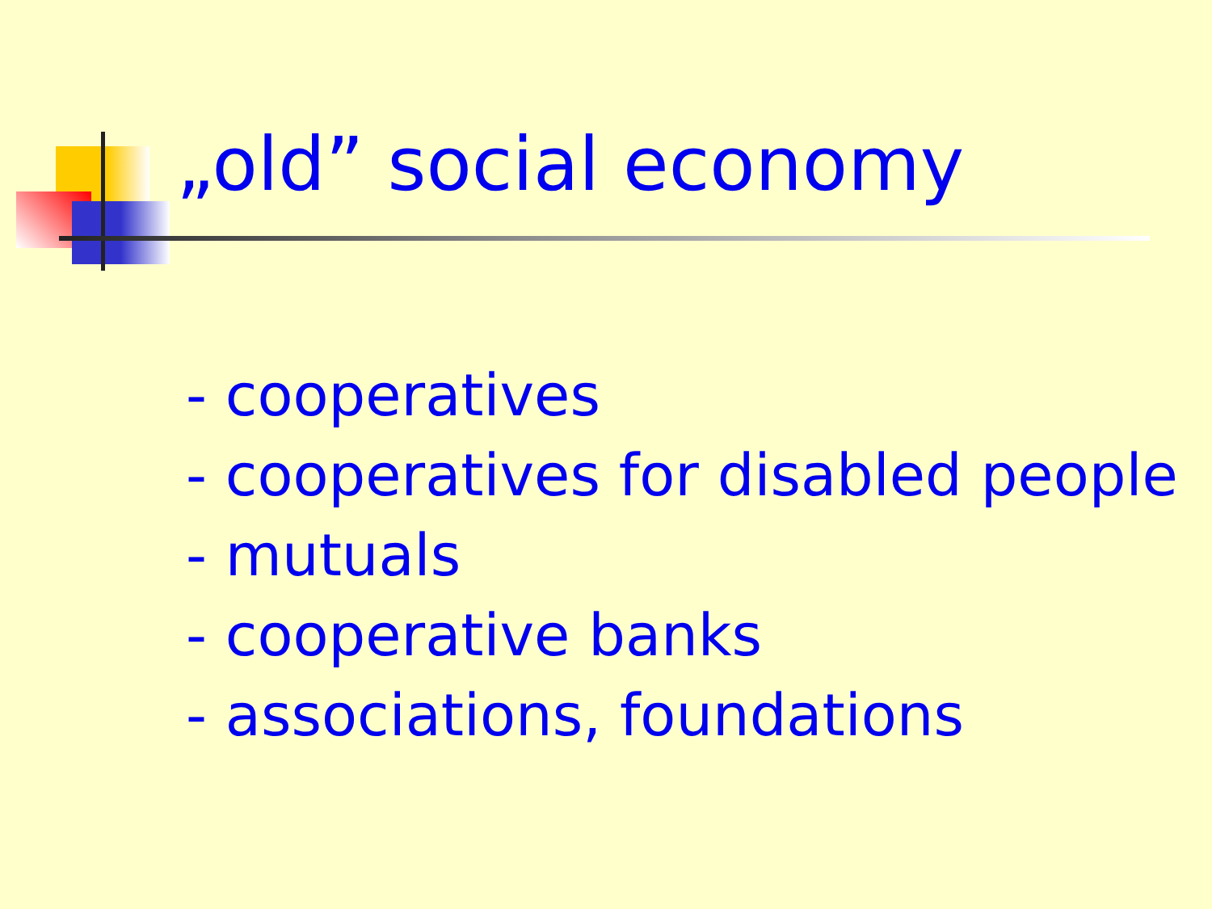„old” social economy
- cooperatives
- cooperatives for disabled people
- mutuals
- cooperative banks
- associations, foundations